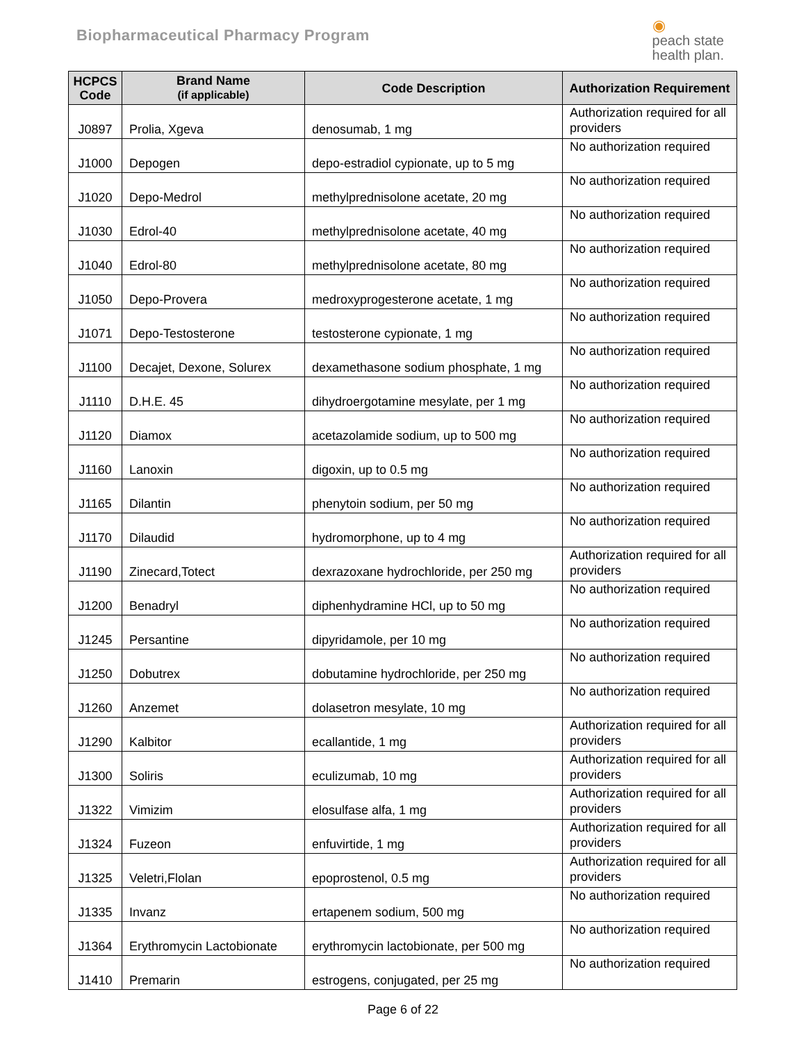Biopharmaceutical Pharmacy Program
◉
peach state
health plan.
| HCPCS Code | Brand Name (if applicable) | Code Description | Authorization Requirement |
| --- | --- | --- | --- |
| J0897 | Prolia, Xgeva | denosumab, 1 mg | Authorization required for all providers |
| J1000 | Depogen | depo-estradiol cypionate, up to 5 mg | No authorization required |
| J1020 | Depo-Medrol | methylprednisolone acetate, 20 mg | No authorization required |
| J1030 | Edrol-40 | methylprednisolone acetate, 40 mg | No authorization required |
| J1040 | Edrol-80 | methylprednisolone acetate, 80 mg | No authorization required |
| J1050 | Depo-Provera | medroxyprogesterone acetate, 1 mg | No authorization required |
| J1071 | Depo-Testosterone | testosterone cypionate, 1 mg | No authorization required |
| J1100 | Decajet, Dexone, Solurex | dexamethasone sodium phosphate, 1 mg | No authorization required |
| J1110 | D.H.E. 45 | dihydroergotamine mesylate, per 1 mg | No authorization required |
| J1120 | Diamox | acetazolamide sodium, up to 500 mg | No authorization required |
| J1160 | Lanoxin | digoxin, up to 0.5 mg | No authorization required |
| J1165 | Dilantin | phenytoin sodium, per 50 mg | No authorization required |
| J1170 | Dilaudid | hydromorphone, up to 4 mg | No authorization required |
| J1190 | Zinecard,Totect | dexrazoxane hydrochloride, per 250 mg | Authorization required for all providers |
| J1200 | Benadryl | diphenhydramine HCl, up to 50 mg | No authorization required |
| J1245 | Persantine | dipyridamole, per 10 mg | No authorization required |
| J1250 | Dobutrex | dobutamine hydrochloride, per 250 mg | No authorization required |
| J1260 | Anzemet | dolasetron mesylate, 10 mg | No authorization required |
| J1290 | Kalbitor | ecallantide, 1 mg | Authorization required for all providers |
| J1300 | Soliris | eculizumab, 10 mg | Authorization required for all providers |
| J1322 | Vimizim | elosulfase alfa, 1 mg | Authorization required for all providers |
| J1324 | Fuzeon | enfuvirtide, 1 mg | Authorization required for all providers |
| J1325 | Veletri,Flolan | epoprostenol, 0.5 mg | Authorization required for all providers |
| J1335 | Invanz | ertapenem sodium, 500 mg | No authorization required |
| J1364 | Erythromycin Lactobionate | erythromycin lactobionate, per 500 mg | No authorization required |
| J1410 | Premarin | estrogens, conjugated, per 25 mg | No authorization required |
Page 6 of 22